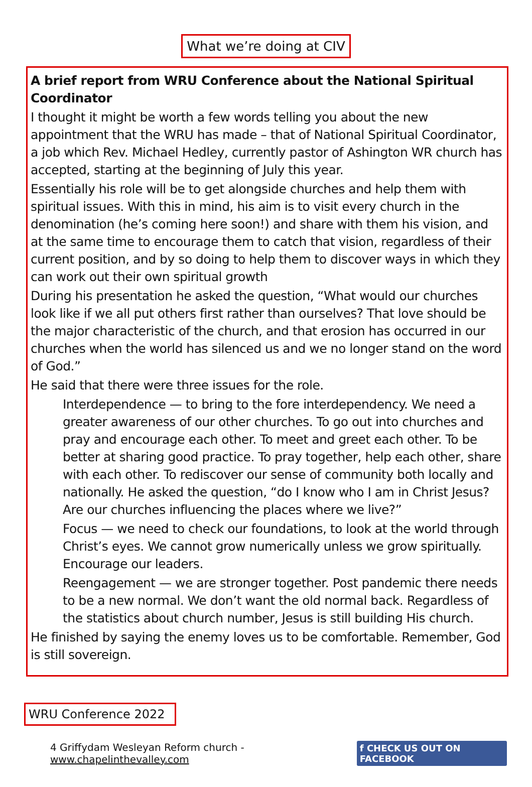What we’re doing at CIV
A brief report from WRU Conference about the National Spiritual Coordinator
I thought it might be worth a few words telling you about the new appointment that the WRU has made – that of National Spiritual Coordinator, a job which Rev. Michael Hedley, currently pastor of Ashington WR church has accepted, starting at the beginning of July this year.
Essentially his role will be to get alongside churches and help them with spiritual issues. With this in mind, his aim is to visit every church in the denomination (he’s coming here soon!) and share with them his vision, and at the same time to encourage them to catch that vision, regardless of their current position, and by so doing to help them to discover ways in which they can work out their own spiritual growth
During his presentation he asked the question, “What would our churches look like if we all put others first rather than ourselves? That love should be the major characteristic of the church, and that erosion has occurred in our churches when the world has silenced us and we no longer stand on the word of God.”
He said that there were three issues for the role.
Interdependence — to bring to the fore interdependency. We need a greater awareness of our other churches. To go out into churches and pray and encourage each other. To meet and greet each other. To be better at sharing good practice. To pray together, help each other, share with each other. To rediscover our sense of community both locally and nationally. He asked the question, “do I know who I am in Christ Jesus? Are our churches influencing the places where we live?”
Focus — we need to check our foundations, to look at the world through Christ’s eyes. We cannot grow numerically unless we grow spiritually. Encourage our leaders.
Reengagement — we are stronger together. Post pandemic there needs to be a new normal. We don’t want the old normal back. Regardless of the statistics about church number, Jesus is still building His church.
He finished by saying the enemy loves us to be comfortable. Remember, God is still sovereign.
WRU Conference 2022
4 Griffydam Wesleyan Reform church - www.chapelinthevalley.com f CHECK US OUT ON FACEBOOK